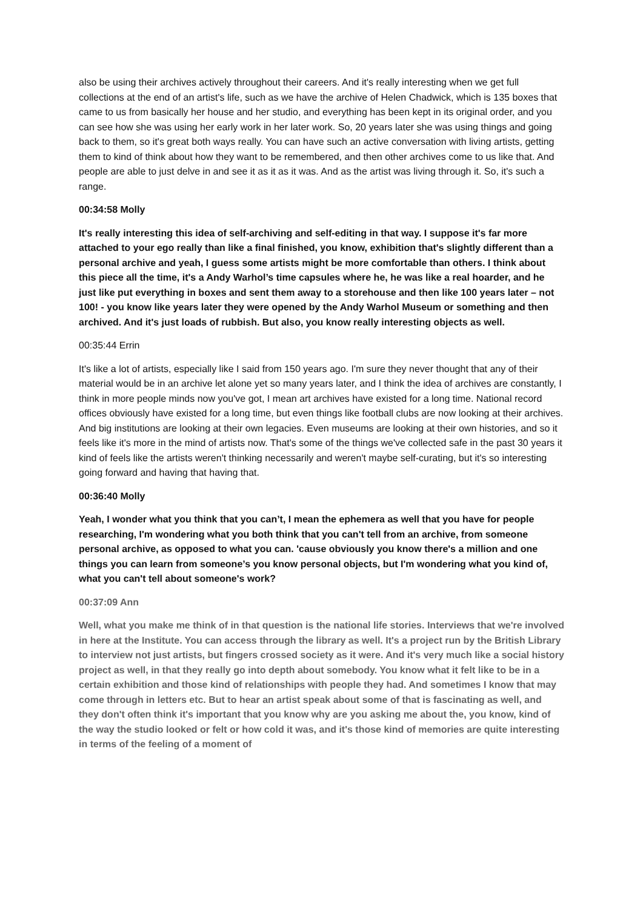also be using their archives actively throughout their careers. And it's really interesting when we get full collections at the end of an artist's life, such as we have the archive of Helen Chadwick, which is 135 boxes that came to us from basically her house and her studio, and everything has been kept in its original order, and you can see how she was using her early work in her later work. So, 20 years later she was using things and going back to them, so it's great both ways really. You can have such an active conversation with living artists, getting them to kind of think about how they want to be remembered, and then other archives come to us like that. And people are able to just delve in and see it as it as it was. And as the artist was living through it. So, it's such a range.
00:34:58 Molly
It's really interesting this idea of self-archiving and self-editing in that way. I suppose it's far more attached to your ego really than like a final finished, you know, exhibition that's slightly different than a personal archive and yeah, I guess some artists might be more comfortable than others. I think about this piece all the time, it's a Andy Warhol’s time capsules where he, he was like a real hoarder, and he just like put everything in boxes and sent them away to a storehouse and then like 100 years later – not 100! - you know like years later they were opened by the Andy Warhol Museum or something and then archived. And it's just loads of rubbish. But also, you know really interesting objects as well.
00:35:44 Errin
It's like a lot of artists, especially like I said from 150 years ago. I'm sure they never thought that any of their material would be in an archive let alone yet so many years later, and I think the idea of archives are constantly, I think in more people minds now you've got, I mean art archives have existed for a long time. National record offices obviously have existed for a long time, but even things like football clubs are now looking at their archives. And big institutions are looking at their own legacies. Even museums are looking at their own histories, and so it feels like it's more in the mind of artists now. That's some of the things we've collected safe in the past 30 years it kind of feels like the artists weren't thinking necessarily and weren't maybe self-curating, but it's so interesting going forward and having that having that.
00:36:40 Molly
Yeah, I wonder what you think that you can’t, I mean the ephemera as well that you have for people researching, I'm wondering what you both think that you can't tell from an archive, from someone personal archive, as opposed to what you can. 'cause obviously you know there's a million and one things you can learn from someone’s you know personal objects, but I'm wondering what you kind of, what you can't tell about someone's work?
00:37:09 Ann
Well, what you make me think of in that question is the national life stories. Interviews that we're involved in here at the Institute. You can access through the library as well. It's a project run by the British Library to interview not just artists, but fingers crossed society as it were. And it's very much like a social history project as well, in that they really go into depth about somebody. You know what it felt like to be in a certain exhibition and those kind of relationships with people they had. And sometimes I know that may come through in letters etc. But to hear an artist speak about some of that is fascinating as well, and they don't often think it's important that you know why are you asking me about the, you know, kind of the way the studio looked or felt or how cold it was, and it's those kind of memories are quite interesting in terms of the feeling of a moment of